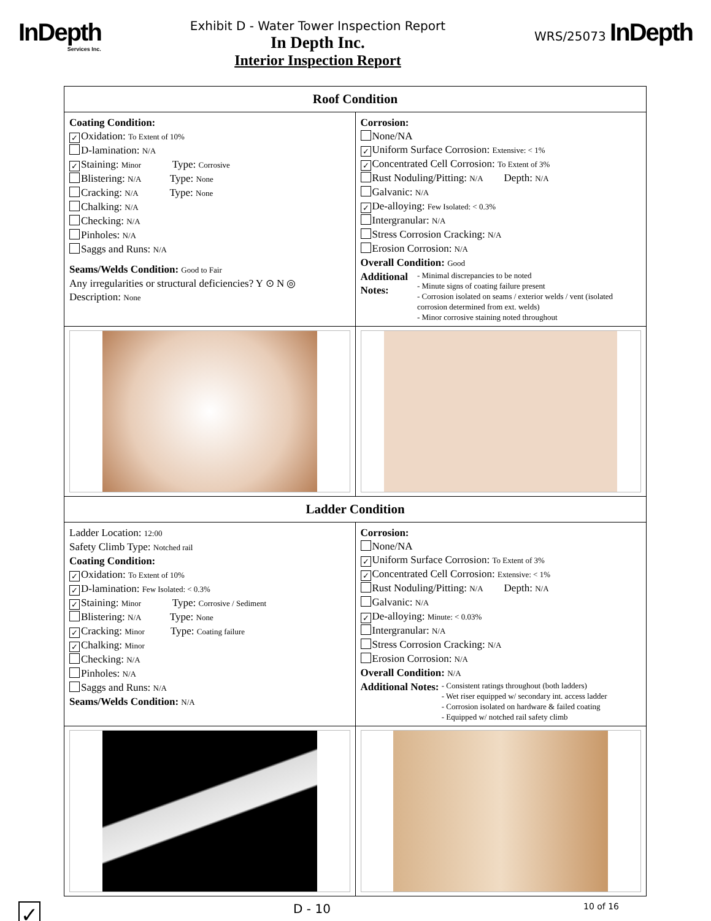InDepth
Services Inc.
Exhibit D - Water Tower Inspection Report
In Depth Inc.
Interior Inspection Report
WRS/25073 InDepth
| Roof Condition | |
| --- | --- |
| Coating Condition: ✓ Oxidation: To Extent of 10% D-lamination: N/A ✓ Staining: Minor Type: Corrosive Blistering: N/A Type: None Cracking: N/A Type: None Chalking: N/A Checking: N/A Pinholes: N/A Saggs and Runs: N/A Seams/Welds Condition: Good to Fair Any irregularities or structural deficiencies? Y ⊙ N ◎ Description: None | Corrosion: None/NA ✓ Uniform Surface Corrosion: Extensive: < 1% ✓ Concentrated Cell Corrosion: To Extent of 3% Rust Noduling/Pitting: N/A Depth: N/A Galvanic: N/A ✓ De-alloying: Few Isolated: < 0.3% Intergranular: N/A Stress Corrosion Cracking: N/A Erosion Corrosion: N/A Overall Condition: Good Additional Notes: - Minimal discrepancies to be noted - Minute signs of coating failure present - Corrosion isolated on seams / exterior welds / vent (isolated corrosion determined from ext. welds) - Minor corrosive staining noted throughout |
| Ladder Condition | |
| Ladder Location: 12:00 Safety Climb Type: Notched rail Coating Condition: ✓ Oxidation: To Extent of 10% ✓ D-lamination: Few Isolated: < 0.3% ✓ Staining: Minor Type: Corrosive / Sediment Blistering: N/A Type: None ✓ Cracking: Minor Type: Coating failure ✓ Chalking: Minor Checking: N/A Pinholes: N/A Saggs and Runs: N/A Seams/Welds Condition: N/A | Corrosion: None/NA ✓ Uniform Surface Corrosion: To Extent of 3% ✓ Concentrated Cell Corrosion: Extensive: < 1% Rust Noduling/Pitting: N/A Depth: N/A Galvanic: N/A ✓ De-alloying: Minute: < 0.03% Intergranular: N/A Stress Corrosion Cracking: N/A Erosion Corrosion: N/A Overall Condition: N/A Additional Notes: - Consistent ratings throughout (both ladders) - Wet riser equipped w/ secondary int. access ladder - Corrosion isolated on hardware & failed coating - Equipped w/ notched rail safety climb |
✓ D - 10 10 of 16